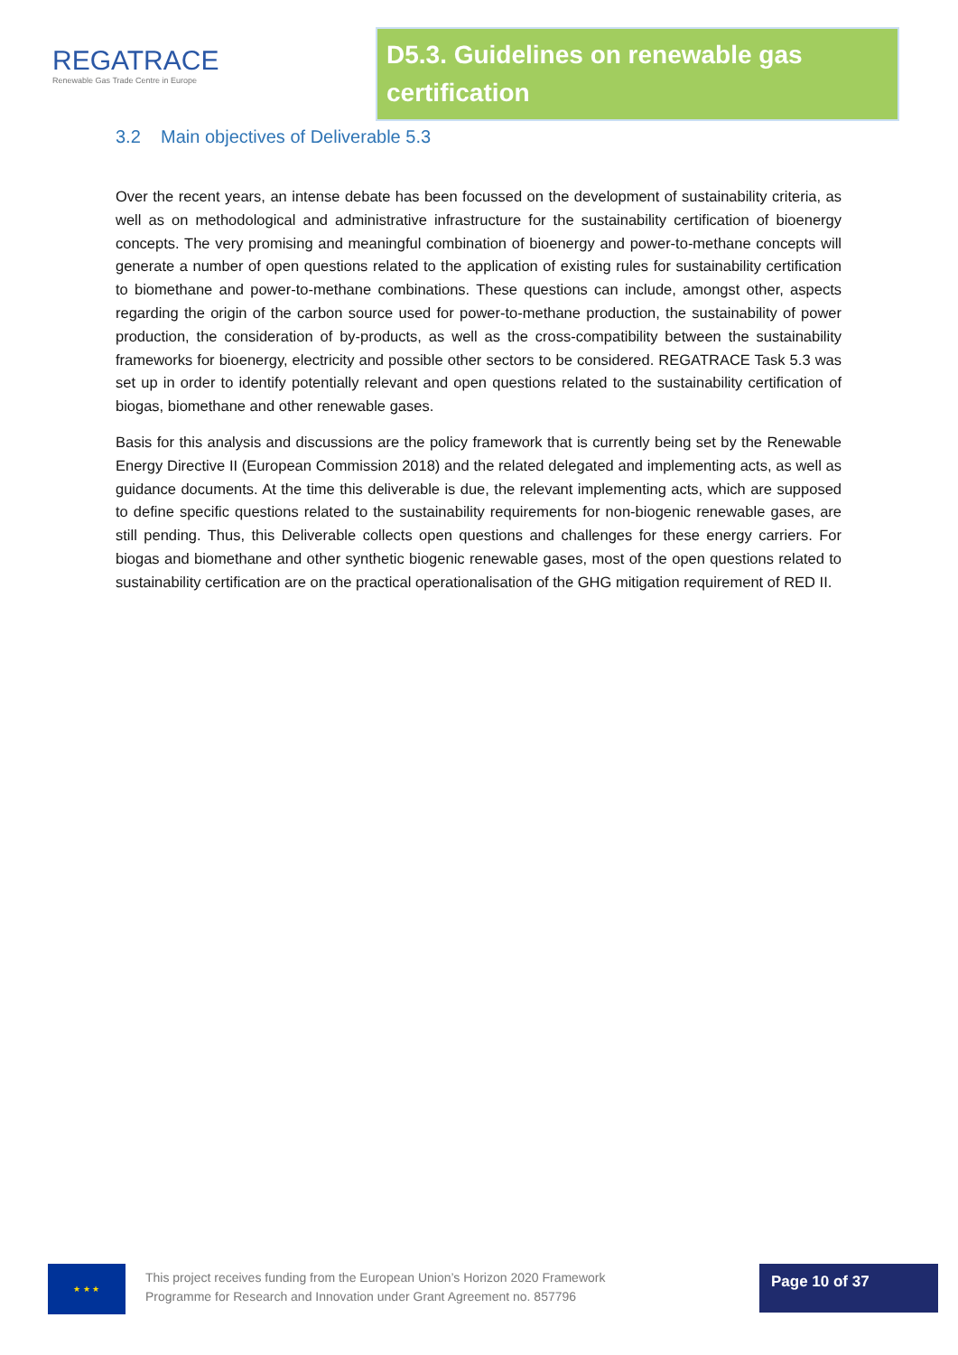REGATRACE
Renewable Gas Trade Centre in Europe
D5.3. Guidelines on renewable gas certification
3.2 Main objectives of Deliverable 5.3
Over the recent years, an intense debate has been focussed on the development of sustainability criteria, as well as on methodological and administrative infrastructure for the sustainability certification of bioenergy concepts. The very promising and meaningful combination of bioenergy and power-to-methane concepts will generate a number of open questions related to the application of existing rules for sustainability certification to biomethane and power-to-methane combinations. These questions can include, amongst other, aspects regarding the origin of the carbon source used for power-to-methane production, the sustainability of power production, the consideration of by-products, as well as the cross-compatibility between the sustainability frameworks for bioenergy, electricity and possible other sectors to be considered. REGATRACE Task 5.3 was set up in order to identify potentially relevant and open questions related to the sustainability certification of biogas, biomethane and other renewable gases.
Basis for this analysis and discussions are the policy framework that is currently being set by the Renewable Energy Directive II (European Commission 2018) and the related delegated and implementing acts, as well as guidance documents. At the time this deliverable is due, the relevant implementing acts, which are supposed to define specific questions related to the sustainability requirements for non-biogenic renewable gases, are still pending. Thus, this Deliverable collects open questions and challenges for these energy carriers. For biogas and biomethane and other synthetic biogenic renewable gases, most of the open questions related to sustainability certification are on the practical operationalisation of the GHG mitigation requirement of RED II.
★ ★ ★
This project receives funding from the European Union’s Horizon 2020 Framework
Programme for Research and Innovation under Grant Agreement no. 857796
Page 10 of 37